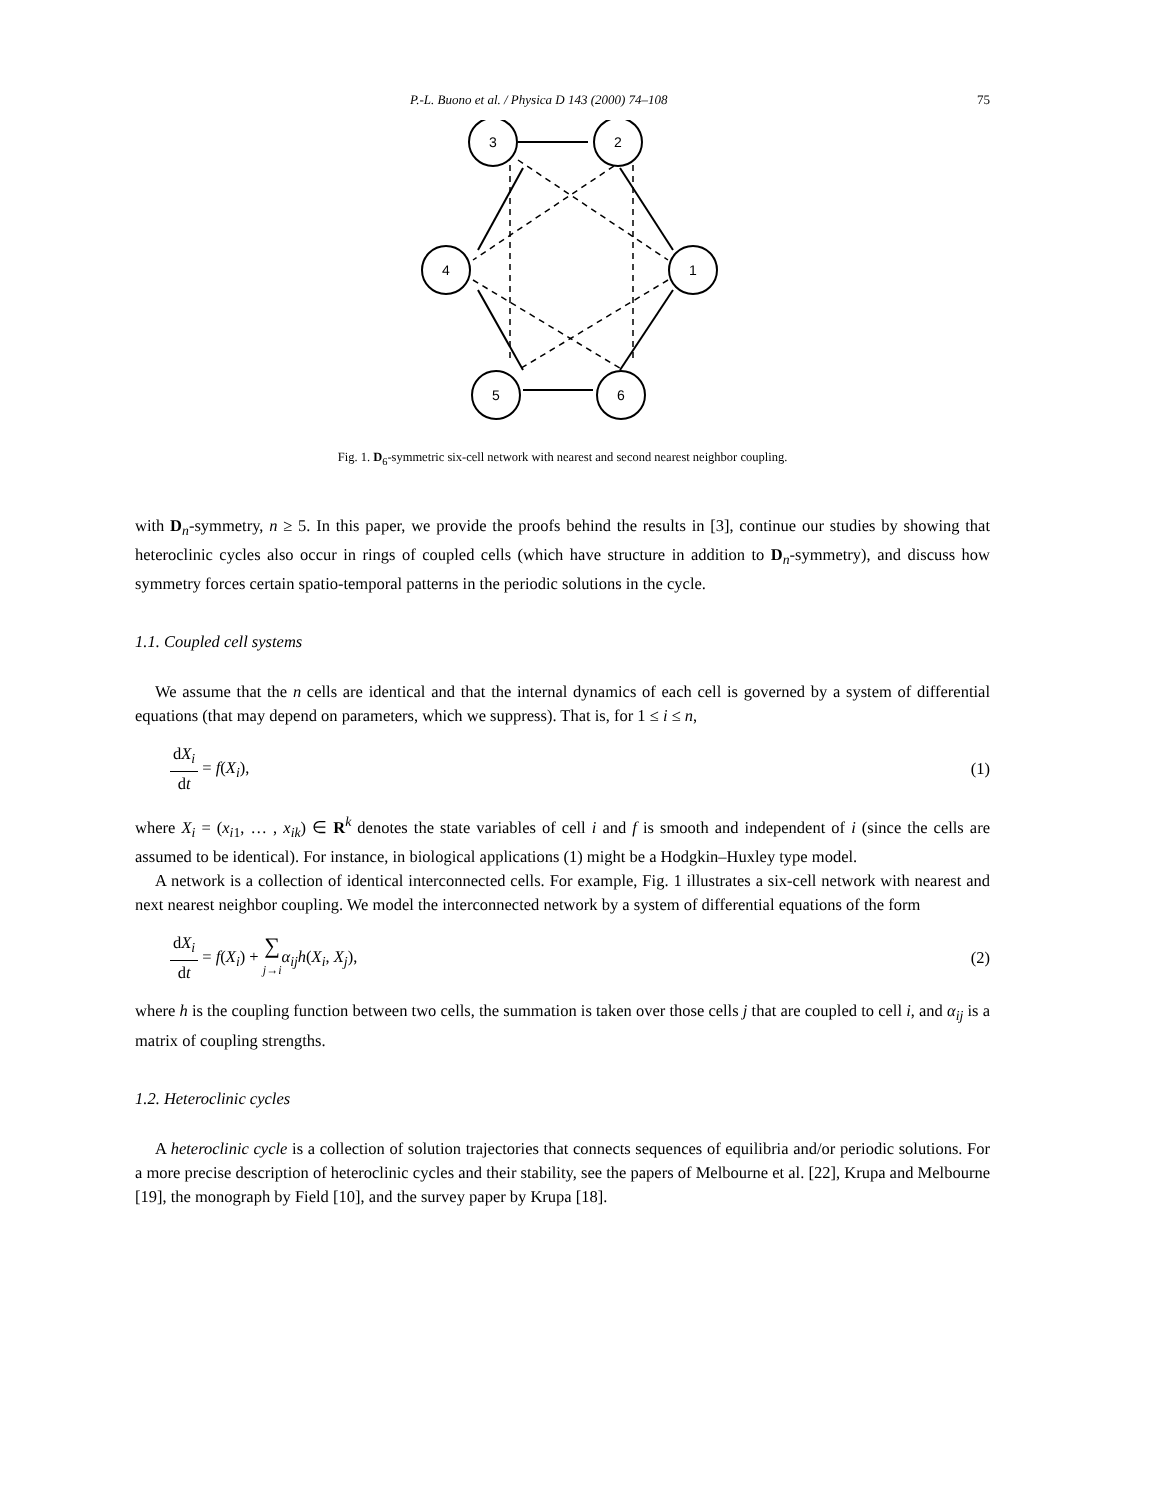P.-L. Buono et al. / Physica D 143 (2000) 74–108 75
3
2
4
1
5
6
Fig. 1. D<sub>6</sub>-symmetric six-cell network with nearest and second nearest neighbor coupling.
with D<sub>n</sub>-symmetry, n ≥ 5. In this paper, we provide the proofs behind the results in [3], continue our studies by showing that heteroclinic cycles also occur in rings of coupled cells (which have structure in addition to D<sub>n</sub>-symmetry), and discuss how symmetry forces certain spatio-temporal patterns in the periodic solutions in the cycle.
1.1. Coupled cell systems
We assume that the n cells are identical and that the internal dynamics of each cell is governed by a system of differential equations (that may depend on parameters, which we suppress). That is, for 1 ≤ i ≤ n,
dX<sub>i</sub> dt = f(X<sub>i</sub>), (1)
where X<sub>i</sub> = (x<sub>i1</sub>, … , x<sub>ik</sub>) ∈ R<sup>k</sup> denotes the state variables of cell i and f is smooth and independent of i (since the cells are assumed to be identical). For instance, in biological applications (1) might be a Hodgkin–Huxley type model.
A network is a collection of identical interconnected cells. For example, Fig. 1 illustrates a six-cell network with nearest and next nearest neighbor coupling. We model the interconnected network by a system of differential equations of the form
dX<sub>i</sub> dt = f(X<sub>i</sub>) + ∑ j→i α<sub>ij</sub>h(X<sub>i</sub>, X<sub>j</sub>), (2)
where h is the coupling function between two cells, the summation is taken over those cells j that are coupled to cell i, and α<sub>ij</sub> is a matrix of coupling strengths.
1.2. Heteroclinic cycles
A heteroclinic cycle is a collection of solution trajectories that connects sequences of equilibria and/or periodic solutions. For a more precise description of heteroclinic cycles and their stability, see the papers of Melbourne et al. [22], Krupa and Melbourne [19], the monograph by Field [10], and the survey paper by Krupa [18].